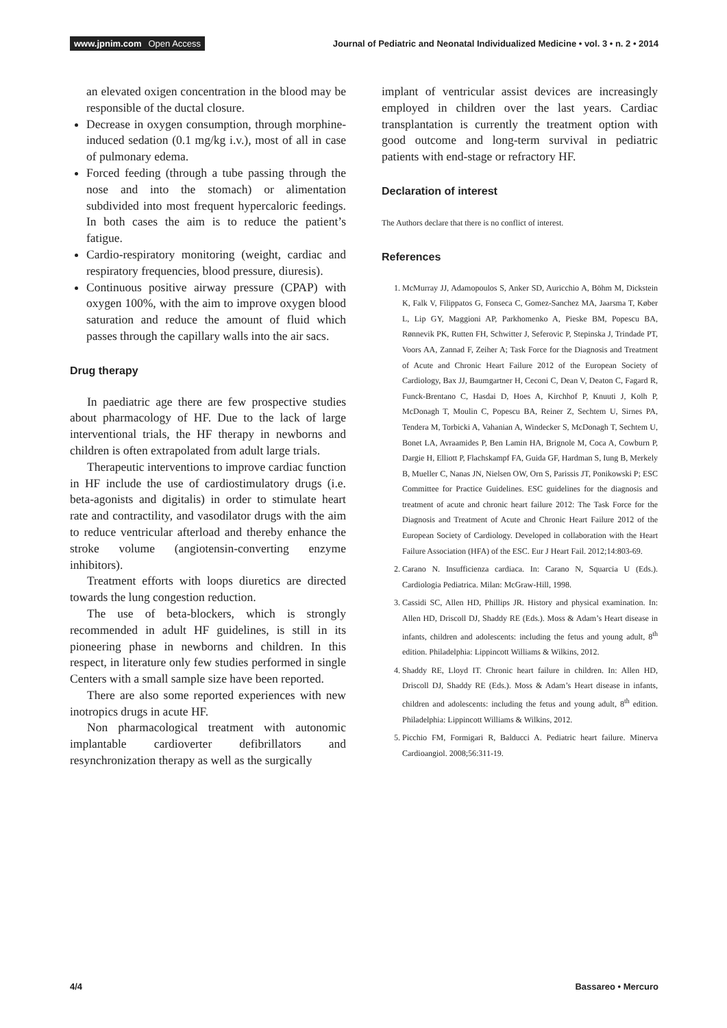www.jpnim.com Open Access Journal of Pediatric and Neonatal Individualized Medicine • vol. 3 • n. 2 • 2014
an elevated oxigen concentration in the blood may be responsible of the ductal closure.
Decrease in oxygen consumption, through morphine-induced sedation (0.1 mg/kg i.v.), most of all in case of pulmonary edema.
Forced feeding (through a tube passing through the nose and into the stomach) or alimentation subdivided into most frequent hypercaloric feedings. In both cases the aim is to reduce the patient’s fatigue.
Cardio-respiratory monitoring (weight, cardiac and respiratory frequencies, blood pressure, diuresis).
Continuous positive airway pressure (CPAP) with oxygen 100%, with the aim to improve oxygen blood saturation and reduce the amount of fluid which passes through the capillary walls into the air sacs.
Drug therapy
In paediatric age there are few prospective studies about pharmacology of HF. Due to the lack of large interventional trials, the HF therapy in newborns and children is often extrapolated from adult large trials.
Therapeutic interventions to improve cardiac function in HF include the use of cardiostimulatory drugs (i.e. beta-agonists and digitalis) in order to stimulate heart rate and contractility, and vasodilator drugs with the aim to reduce ventricular afterload and thereby enhance the stroke volume (angiotensin-converting enzyme inhibitors).
Treatment efforts with loops diuretics are directed towards the lung congestion reduction.
The use of beta-blockers, which is strongly recommended in adult HF guidelines, is still in its pioneering phase in newborns and children. In this respect, in literature only few studies performed in single Centers with a small sample size have been reported.
There are also some reported experiences with new inotropics drugs in acute HF.
Non pharmacological treatment with autonomic implantable cardioverter defibrillators and resynchronization therapy as well as the surgically
implant of ventricular assist devices are increasingly employed in children over the last years. Cardiac transplantation is currently the treatment option with good outcome and long-term survival in pediatric patients with end-stage or refractory HF.
Declaration of interest
The Authors declare that there is no conflict of interest.
References
1. McMurray JJ, Adamopoulos S, Anker SD, Auricchio A, Böhm M, Dickstein K, Falk V, Filippatos G, Fonseca C, Gomez-Sanchez MA, Jaarsma T, Køber L, Lip GY, Maggioni AP, Parkhomenko A, Pieske BM, Popescu BA, Rønnevik PK, Rutten FH, Schwitter J, Seferovic P, Stepinska J, Trindade PT, Voors AA, Zannad F, Zeiher A; Task Force for the Diagnosis and Treatment of Acute and Chronic Heart Failure 2012 of the European Society of Cardiology, Bax JJ, Baumgartner H, Ceconi C, Dean V, Deaton C, Fagard R, Funck-Brentano C, Hasdai D, Hoes A, Kirchhof P, Knuuti J, Kolh P, McDonagh T, Moulin C, Popescu BA, Reiner Z, Sechtem U, Sirnes PA, Tendera M, Torbicki A, Vahanian A, Windecker S, McDonagh T, Sechtem U, Bonet LA, Avraamides P, Ben Lamin HA, Brignole M, Coca A, Cowburn P, Dargie H, Elliott P, Flachskampf FA, Guida GF, Hardman S, Iung B, Merkely B, Mueller C, Nanas JN, Nielsen OW, Orn S, Parissis JT, Ponikowski P; ESC Committee for Practice Guidelines. ESC guidelines for the diagnosis and treatment of acute and chronic heart failure 2012: The Task Force for the Diagnosis and Treatment of Acute and Chronic Heart Failure 2012 of the European Society of Cardiology. Developed in collaboration with the Heart Failure Association (HFA) of the ESC. Eur J Heart Fail. 2012;14:803-69.
2. Carano N. Insufficienza cardiaca. In: Carano N, Squarcia U (Eds.). Cardiologia Pediatrica. Milan: McGraw-Hill, 1998.
3. Cassidi SC, Allen HD, Phillips JR. History and physical examination. In: Allen HD, Driscoll DJ, Shaddy RE (Eds.). Moss & Adam’s Heart disease in infants, children and adolescents: including the fetus and young adult, 8<sup>th</sup> edition. Philadelphia: Lippincott Williams & Wilkins, 2012.
4. Shaddy RE, Lloyd IT. Chronic heart failure in children. In: Allen HD, Driscoll DJ, Shaddy RE (Eds.). Moss & Adam’s Heart disease in infants, children and adolescents: including the fetus and young adult, 8<sup>th</sup> edition. Philadelphia: Lippincott Williams & Wilkins, 2012.
5. Picchio FM, Formigari R, Balducci A. Pediatric heart failure. Minerva Cardioangiol. 2008;56:311-19.
4/4 Bassareo • Mercuro